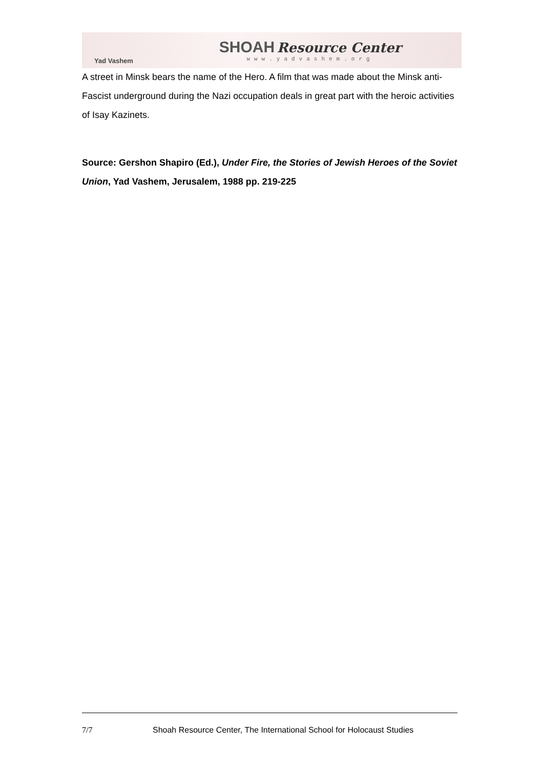Yad Vashem
SHOAH Resource Center
www.yadvashem.org
A street in Minsk bears the name of the Hero. A film that was made about the Minsk anti-Fascist underground during the Nazi occupation deals in great part with the heroic activities of Isay Kazinets.
Source: Gershon Shapiro (Ed.), Under Fire, the Stories of Jewish Heroes of the Soviet Union, Yad Vashem, Jerusalem, 1988 pp. 219-225
7/7 Shoah Resource Center, The International School for Holocaust Studies